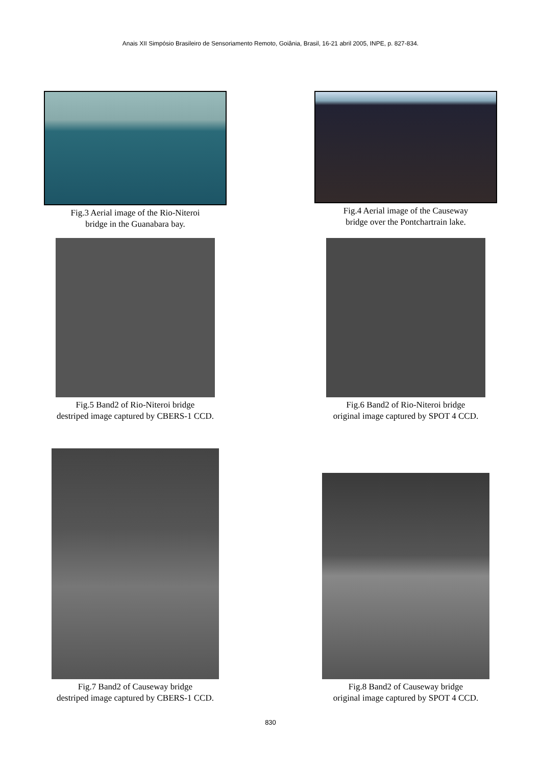Anais XII Simpósio Brasileiro de Sensoriamento Remoto, Goiânia, Brasil, 16-21 abril 2005, INPE, p. 827-834.
Fig.3 Aerial image of the Rio-Niteroi
bridge in the Guanabara bay.
Fig.4 Aerial image of the Causeway
bridge over the Pontchartrain lake.
Fig.5 Band2 of Rio-Niteroi bridge
destriped image captured by CBERS-1 CCD.
Fig.6 Band2 of Rio-Niteroi bridge
original image captured by SPOT 4 CCD.
Fig.7 Band2 of Causeway bridge
destriped image captured by CBERS-1 CCD.
Fig.8 Band2 of Causeway bridge
original image captured by SPOT 4 CCD.
830